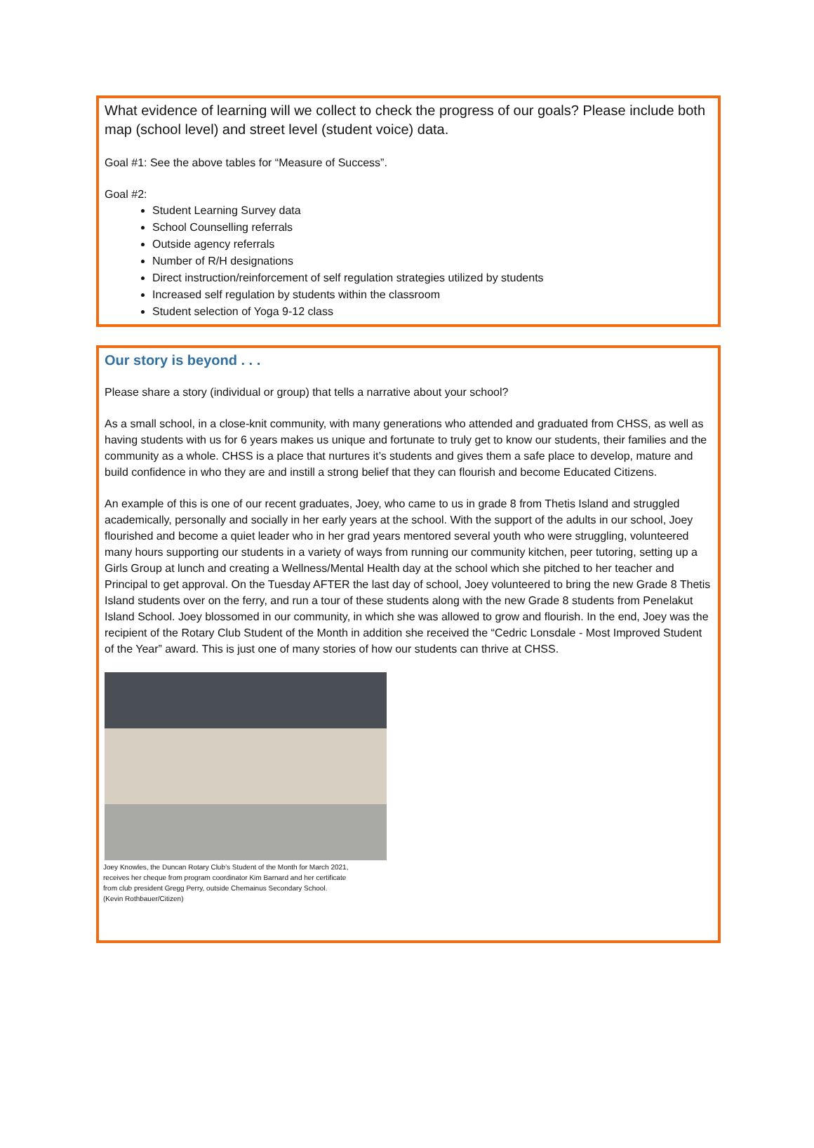What evidence of learning will we collect to check the progress of our goals? Please include both map (school level) and street level (student voice) data.
Goal #1: See the above tables for “Measure of Success”.
Goal #2:
Student Learning Survey data
School Counselling referrals
Outside agency referrals
Number of R/H designations
Direct instruction/reinforcement of self regulation strategies utilized by students
Increased self regulation by students within the classroom
Student selection of Yoga 9-12 class
Our story is beyond . . .
Please share a story (individual or group) that tells a narrative about your school?
As a small school, in a close-knit community, with many generations who attended and graduated from CHSS, as well as having students with us for 6 years makes us unique and fortunate to truly get to know our students, their families and the community as a whole. CHSS is a place that nurtures it’s students and gives them a safe place to develop, mature and build confidence in who they are and instill a strong belief that they can flourish and become Educated Citizens.
An example of this is one of our recent graduates, Joey, who came to us in grade 8 from Thetis Island and struggled academically, personally and socially in her early years at the school. With the support of the adults in our school, Joey flourished and become a quiet leader who in her grad years mentored several youth who were struggling, volunteered many hours supporting our students in a variety of ways from running our community kitchen, peer tutoring, setting up a Girls Group at lunch and creating a Wellness/Mental Health day at the school which she pitched to her teacher and Principal to get approval. On the Tuesday AFTER the last day of school, Joey volunteered to bring the new Grade 8 Thetis Island students over on the ferry, and run a tour of these students along with the new Grade 8 students from Penelakut Island School. Joey blossomed in our community, in which she was allowed to grow and flourish. In the end, Joey was the recipient of the Rotary Club Student of the Month in addition she received the “Cedric Lonsdale - Most Improved Student of the Year” award. This is just one of many stories of how our students can thrive at CHSS.
Joey Knowles, the Duncan Rotary Club’s Student of the Month for March 2021,
receives her cheque from program coordinator Kim Barnard and her certificate
from club president Gregg Perry, outside Chemainus Secondary School.
(Kevin Rothbauer/Citizen)